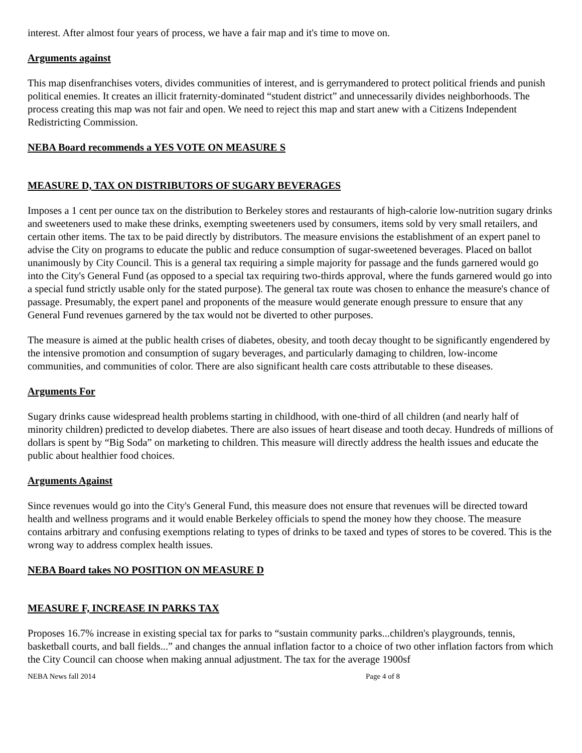interest. After almost four years of process, we have a fair map and it's time to move on.
Arguments against
This map disenfranchises voters, divides communities of interest, and is gerrymandered to protect political friends and punish political enemies. It creates an illicit fraternity-dominated “student district” and unnecessarily divides neighborhoods. The process creating this map was not fair and open. We need to reject this map and start anew with a Citizens Independent Redistricting Commission.
NEBA Board recommends a YES VOTE ON MEASURE S
MEASURE D, TAX ON DISTRIBUTORS OF SUGARY BEVERAGES
Imposes a 1 cent per ounce tax on the distribution to Berkeley stores and restaurants of high-calorie low-nutrition sugary drinks and sweeteners used to make these drinks, exempting sweeteners used by consumers, items sold by very small retailers, and certain other items. The tax to be paid directly by distributors. The measure envisions the establishment of an expert panel to advise the City on programs to educate the public and reduce consumption of sugar-sweetened beverages. Placed on ballot unanimously by City Council. This is a general tax requiring a simple majority for passage and the funds garnered would go into the City's General Fund (as opposed to a special tax requiring two-thirds approval, where the funds garnered would go into a special fund strictly usable only for the stated purpose). The general tax route was chosen to enhance the measure's chance of passage. Presumably, the expert panel and proponents of the measure would generate enough pressure to ensure that any General Fund revenues garnered by the tax would not be diverted to other purposes.
The measure is aimed at the public health crises of diabetes, obesity, and tooth decay thought to be significantly engendered by the intensive promotion and consumption of sugary beverages, and particularly damaging to children, low-income communities, and communities of color. There are also significant health care costs attributable to these diseases.
Arguments For
Sugary drinks cause widespread health problems starting in childhood, with one-third of all children (and nearly half of minority children) predicted to develop diabetes. There are also issues of heart disease and tooth decay. Hundreds of millions of dollars is spent by “Big Soda” on marketing to children. This measure will directly address the health issues and educate the public about healthier food choices.
Arguments Against
Since revenues would go into the City's General Fund, this measure does not ensure that revenues will be directed toward health and wellness programs and it would enable Berkeley officials to spend the money how they choose. The measure contains arbitrary and confusing exemptions relating to types of drinks to be taxed and types of stores to be covered. This is the wrong way to address complex health issues.
NEBA Board takes NO POSITION ON MEASURE D
MEASURE F, INCREASE IN PARKS TAX
Proposes 16.7% increase in existing special tax for parks to “sustain community parks...children's playgrounds, tennis, basketball courts, and ball fields...” and changes the annual inflation factor to a choice of two other inflation factors from which the City Council can choose when making annual adjustment. The tax for the average 1900sf
NEBA News fall 2014 Page 4 of 8